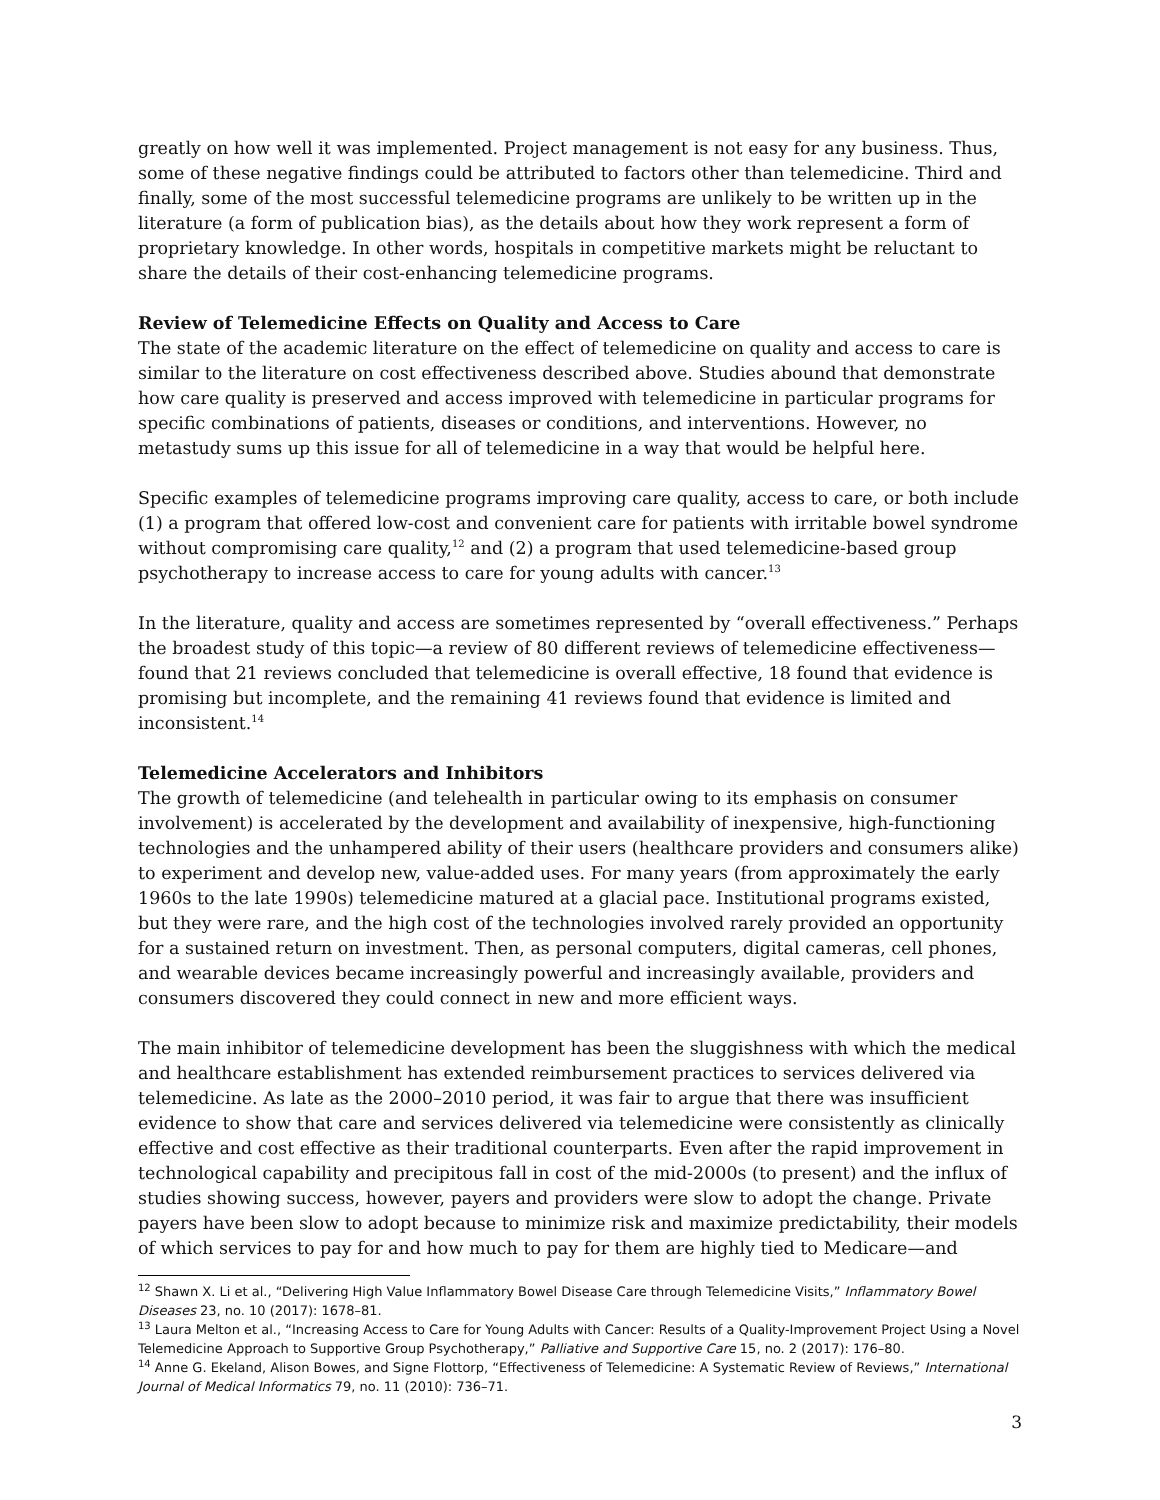greatly on how well it was implemented. Project management is not easy for any business. Thus, some of these negative findings could be attributed to factors other than telemedicine. Third and finally, some of the most successful telemedicine programs are unlikely to be written up in the literature (a form of publication bias), as the details about how they work represent a form of proprietary knowledge. In other words, hospitals in competitive markets might be reluctant to share the details of their cost-enhancing telemedicine programs.
Review of Telemedicine Effects on Quality and Access to Care
The state of the academic literature on the effect of telemedicine on quality and access to care is similar to the literature on cost effectiveness described above. Studies abound that demonstrate how care quality is preserved and access improved with telemedicine in particular programs for specific combinations of patients, diseases or conditions, and interventions. However, no metastudy sums up this issue for all of telemedicine in a way that would be helpful here.
Specific examples of telemedicine programs improving care quality, access to care, or both include (1) a program that offered low-cost and convenient care for patients with irritable bowel syndrome without compromising care quality,<sup>12</sup> and (2) a program that used telemedicine-based group psychotherapy to increase access to care for young adults with cancer.<sup>13</sup>
In the literature, quality and access are sometimes represented by “overall effectiveness.” Perhaps the broadest study of this topic—a review of 80 different reviews of telemedicine effectiveness—found that 21 reviews concluded that telemedicine is overall effective, 18 found that evidence is promising but incomplete, and the remaining 41 reviews found that evidence is limited and inconsistent.<sup>14</sup>
Telemedicine Accelerators and Inhibitors
The growth of telemedicine (and telehealth in particular owing to its emphasis on consumer involvement) is accelerated by the development and availability of inexpensive, high-functioning technologies and the unhampered ability of their users (healthcare providers and consumers alike) to experiment and develop new, value-added uses. For many years (from approximately the early 1960s to the late 1990s) telemedicine matured at a glacial pace. Institutional programs existed, but they were rare, and the high cost of the technologies involved rarely provided an opportunity for a sustained return on investment. Then, as personal computers, digital cameras, cell phones, and wearable devices became increasingly powerful and increasingly available, providers and consumers discovered they could connect in new and more efficient ways.
The main inhibitor of telemedicine development has been the sluggishness with which the medical and healthcare establishment has extended reimbursement practices to services delivered via telemedicine. As late as the 2000–2010 period, it was fair to argue that there was insufficient evidence to show that care and services delivered via telemedicine were consistently as clinically effective and cost effective as their traditional counterparts. Even after the rapid improvement in technological capability and precipitous fall in cost of the mid-2000s (to present) and the influx of studies showing success, however, payers and providers were slow to adopt the change. Private payers have been slow to adopt because to minimize risk and maximize predictability, their models of which services to pay for and how much to pay for them are highly tied to Medicare—and
<sup>12</sup> Shawn X. Li et al., “Delivering High Value Inflammatory Bowel Disease Care through Telemedicine Visits,” Inflammatory Bowel Diseases 23, no. 10 (2017): 1678–81.
<sup>13</sup> Laura Melton et al., “Increasing Access to Care for Young Adults with Cancer: Results of a Quality-Improvement Project Using a Novel Telemedicine Approach to Supportive Group Psychotherapy,” Palliative and Supportive Care 15, no. 2 (2017): 176–80.
<sup>14</sup> Anne G. Ekeland, Alison Bowes, and Signe Flottorp, “Effectiveness of Telemedicine: A Systematic Review of Reviews,” International Journal of Medical Informatics 79, no. 11 (2010): 736–71.
3